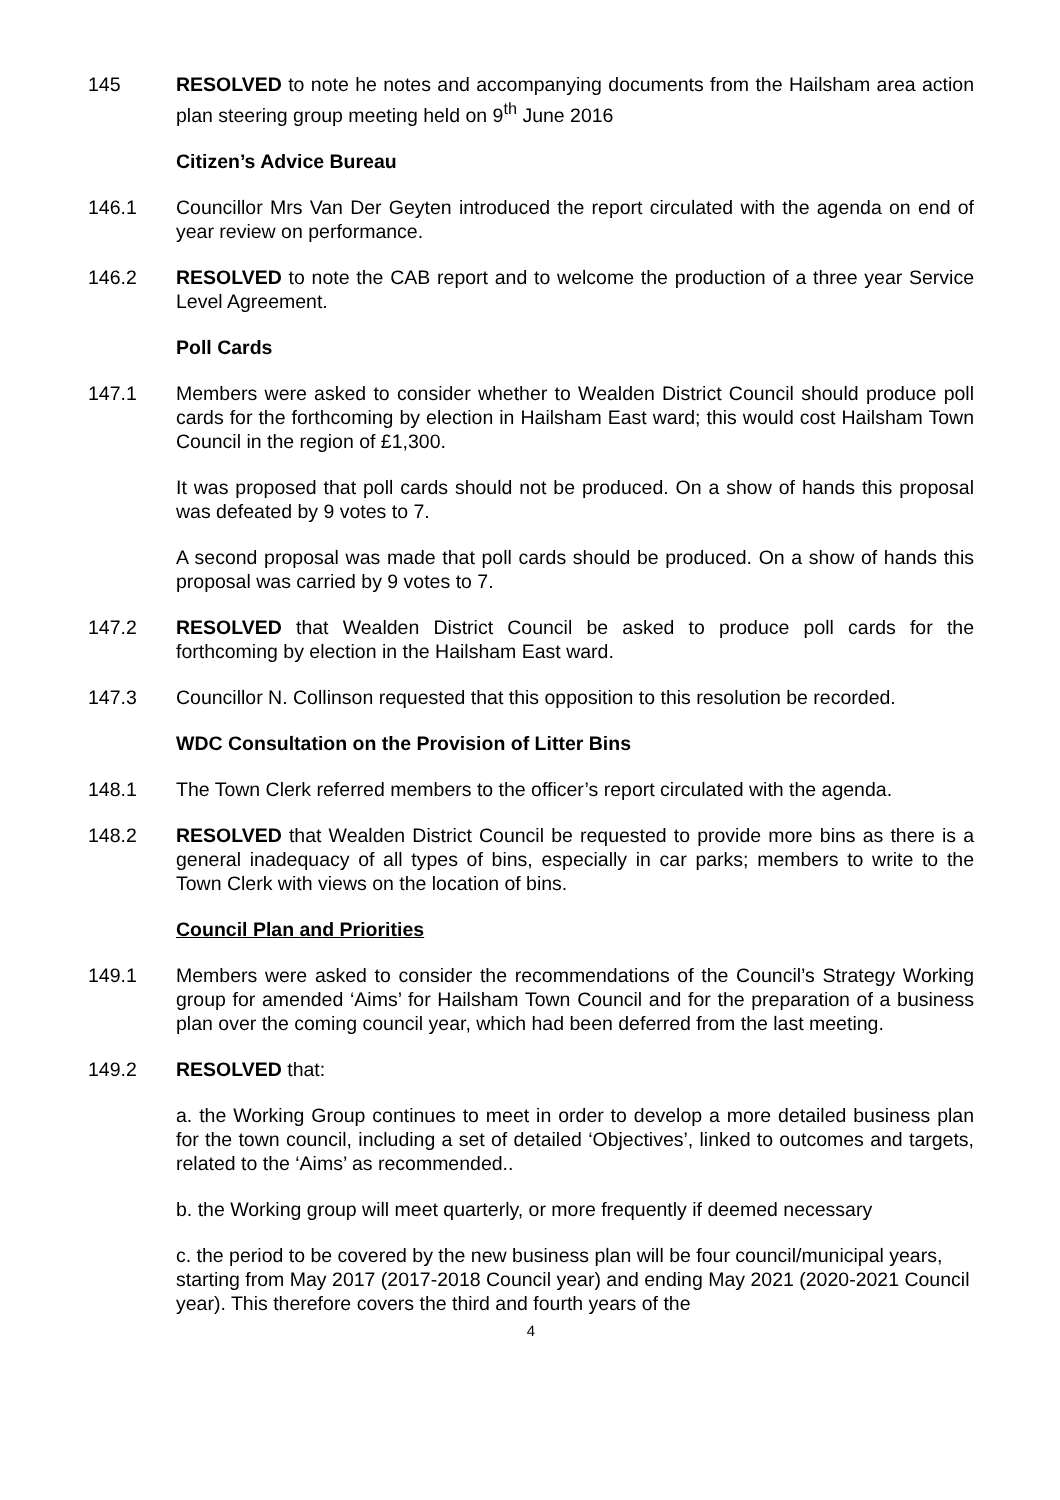145 RESOLVED to note he notes and accompanying documents from the Hailsham area action plan steering group meeting held on 9<sup>th</sup> June 2016
Citizen’s Advice Bureau
146.1 Councillor Mrs Van Der Geyten introduced the report circulated with the agenda on end of year review on performance.
146.2 RESOLVED to note the CAB report and to welcome the production of a three year Service Level Agreement.
Poll Cards
147.1 Members were asked to consider whether to Wealden District Council should produce poll cards for the forthcoming by election in Hailsham East ward; this would cost Hailsham Town Council in the region of £1,300.
It was proposed that poll cards should not be produced. On a show of hands this proposal was defeated by 9 votes to 7.
A second proposal was made that poll cards should be produced. On a show of hands this proposal was carried by 9 votes to 7.
147.2 RESOLVED that Wealden District Council be asked to produce poll cards for the forthcoming by election in the Hailsham East ward.
147.3 Councillor N. Collinson requested that this opposition to this resolution be recorded.
WDC Consultation on the Provision of Litter Bins
148.1 The Town Clerk referred members to the officer’s report circulated with the agenda.
148.2 RESOLVED that Wealden District Council be requested to provide more bins as there is a general inadequacy of all types of bins, especially in car parks; members to write to the Town Clerk with views on the location of bins.
Council Plan and Priorities
149.1 Members were asked to consider the recommendations of the Council’s Strategy Working group for amended ‘Aims’ for Hailsham Town Council and for the preparation of a business plan over the coming council year, which had been deferred from the last meeting.
149.2 RESOLVED that:
a. the Working Group continues to meet in order to develop a more detailed business plan for the town council, including a set of detailed ‘Objectives’, linked to outcomes and targets, related to the ‘Aims’ as recommended..
b. the Working group will meet quarterly, or more frequently if deemed necessary
c. the period to be covered by the new business plan will be four council/municipal years, starting from May 2017 (2017-2018 Council year) and ending May 2021 (2020-2021 Council year). This therefore covers the third and fourth years of the
4